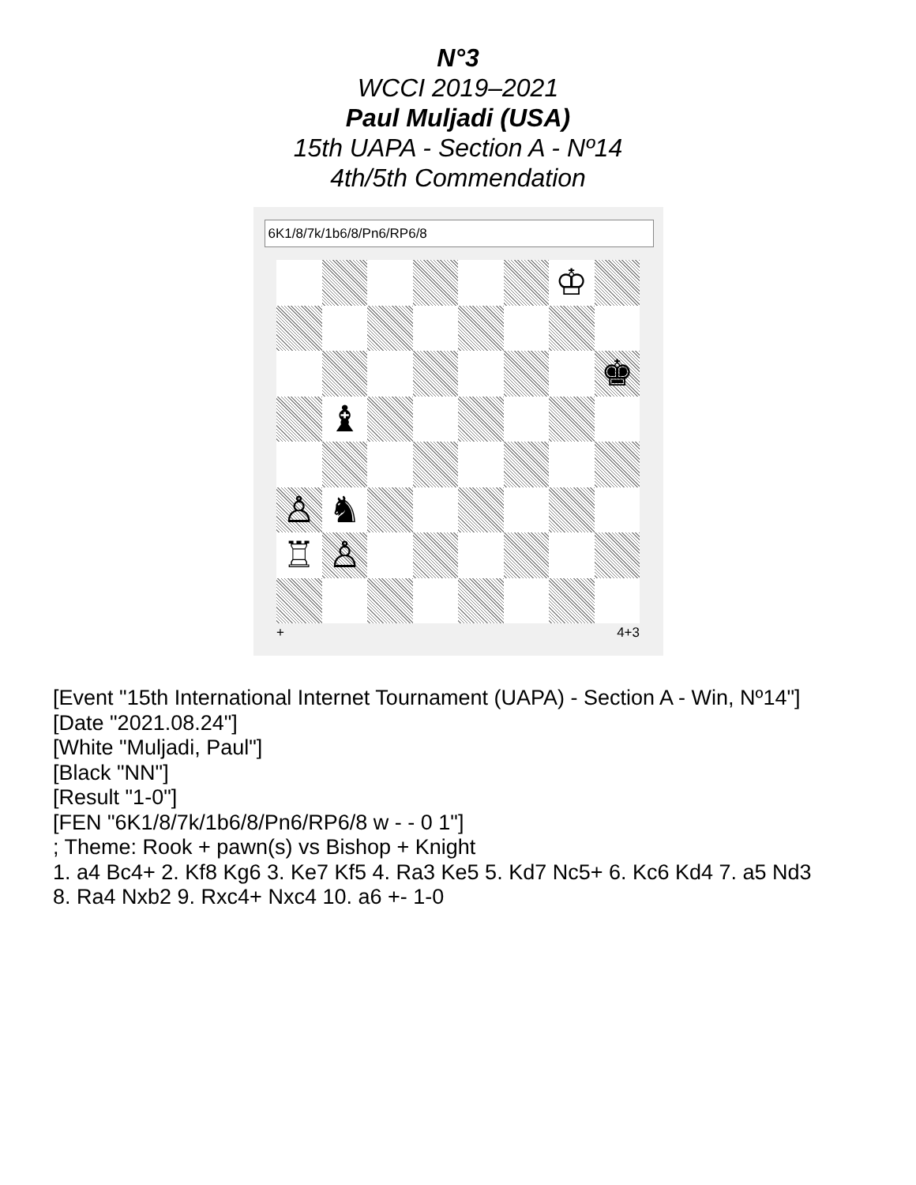N°3
WCCI 2019–2021
Paul Muljadi (USA)
15th UAPA - Section A - Nº14
4th/5th Commendation
6K1/8/7k/1b6/8/Pn6/RP6/8
♔
♚
♝
♙
♞
♖
♙
+ 4+3
[Event "15th International Internet Tournament (UAPA) - Section A - Win, Nº14"]
[Date "2021.08.24"]
[White "Muljadi, Paul"]
[Black "NN"]
[Result "1-0"]
[FEN "6K1/8/7k/1b6/8/Pn6/RP6/8 w - - 0 1"]
; Theme: Rook + pawn(s) vs Bishop + Knight
1. a4 Bc4+ 2. Kf8 Kg6 3. Ke7 Kf5 4. Ra3 Ke5 5. Kd7 Nc5+ 6. Kc6 Kd4 7. a5 Nd3
8. Ra4 Nxb2 9. Rxc4+ Nxc4 10. a6 +- 1-0